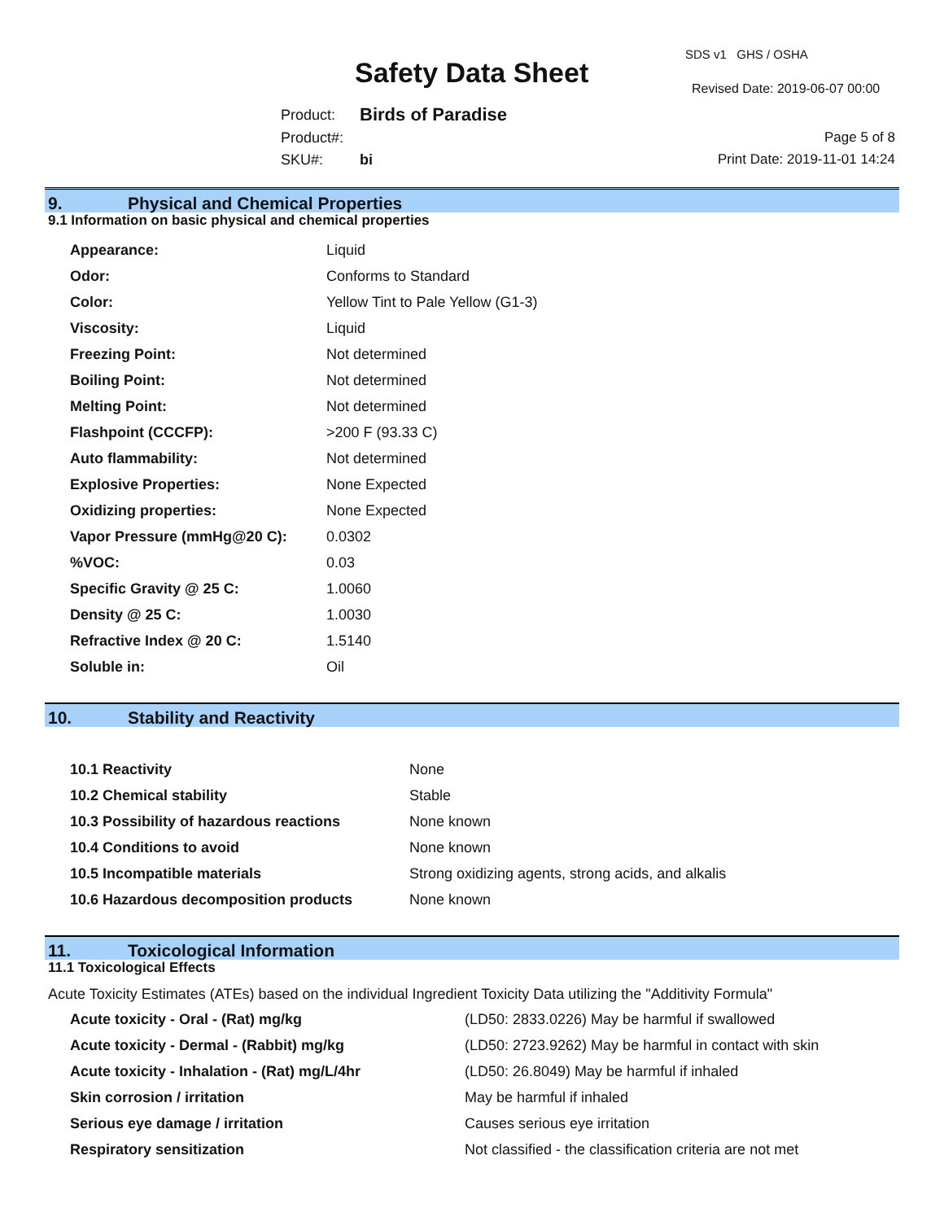Safety Data Sheet
SDS v1 GHS / OSHA
Revised Date: 2019-06-07 00:00
| Product: | Birds of Paradise |
| Product#: | |
| SKU#: | bi |
Page 5 of 8
Print Date: 2019-11-01 14:24
9. Physical and Chemical Properties
9.1 Information on basic physical and chemical properties
| Appearance: | Liquid |
| Odor: | Conforms to Standard |
| Color: | Yellow Tint to Pale Yellow (G1-3) |
| Viscosity: | Liquid |
| Freezing Point: | Not determined |
| Boiling Point: | Not determined |
| Melting Point: | Not determined |
| Flashpoint (CCCFP): | >200 F (93.33 C) |
| Auto flammability: | Not determined |
| Explosive Properties: | None Expected |
| Oxidizing properties: | None Expected |
| Vapor Pressure (mmHg@20 C): | 0.0302 |
| %VOC: | 0.03 |
| Specific Gravity @ 25 C: | 1.0060 |
| Density @ 25 C: | 1.0030 |
| Refractive Index @ 20 C: | 1.5140 |
| Soluble in: | Oil |
10. Stability and Reactivity
| 10.1 Reactivity | None |
| 10.2 Chemical stability | Stable |
| 10.3 Possibility of hazardous reactions | None known |
| 10.4 Conditions to avoid | None known |
| 10.5 Incompatible materials | Strong oxidizing agents, strong acids, and alkalis |
| 10.6 Hazardous decomposition products | None known |
11. Toxicological Information
11.1 Toxicological Effects
Acute Toxicity Estimates (ATEs) based on the individual Ingredient Toxicity Data utilizing the "Additivity Formula"
| Acute toxicity - Oral - (Rat) mg/kg | (LD50: 2833.0226) May be harmful if swallowed |
| Acute toxicity - Dermal - (Rabbit) mg/kg | (LD50: 2723.9262) May be harmful in contact with skin |
| Acute toxicity - Inhalation - (Rat) mg/L/4hr | (LD50: 26.8049) May be harmful if inhaled |
| Skin corrosion / irritation | May be harmful if inhaled |
| Serious eye damage / irritation | Causes serious eye irritation |
| Respiratory sensitization | Not classified - the classification criteria are not met |